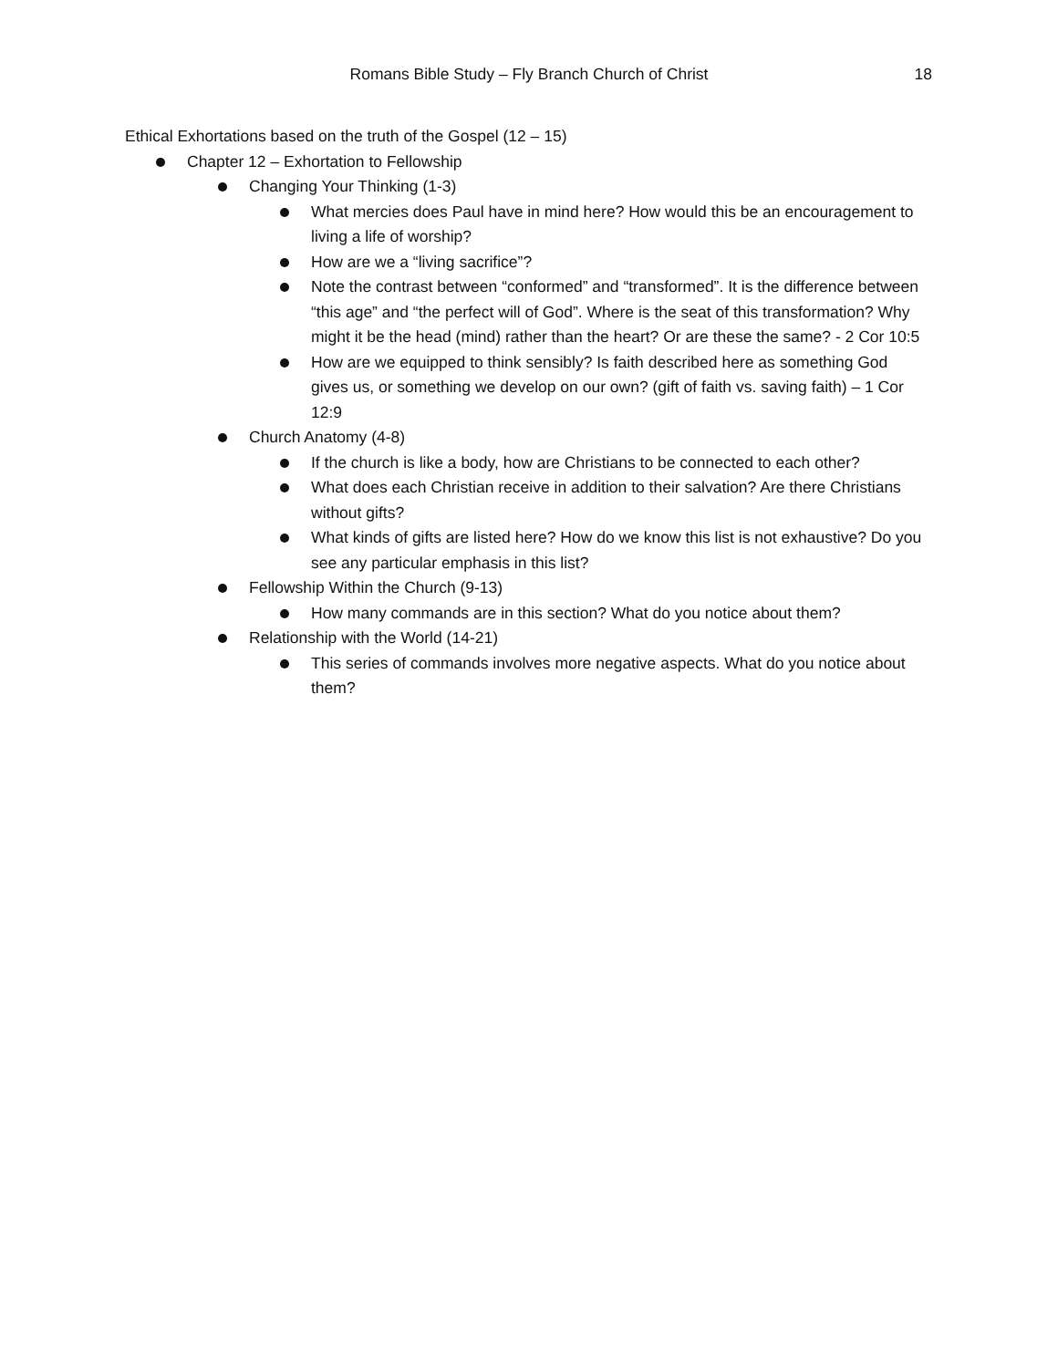Romans Bible Study – Fly Branch Church of Christ
18
Ethical Exhortations based on the truth of the Gospel (12 – 15)
Chapter 12 – Exhortation to Fellowship
Changing Your Thinking (1-3)
What mercies does Paul have in mind here? How would this be an encouragement to living a life of worship?
How are we a “living sacrifice”?
Note the contrast between “conformed” and “transformed”. It is the difference between “this age” and “the perfect will of God”. Where is the seat of this transformation? Why might it be the head (mind) rather than the heart? Or are these the same? - 2 Cor 10:5
How are we equipped to think sensibly? Is faith described here as something God gives us, or something we develop on our own? (gift of faith vs. saving faith) – 1 Cor 12:9
Church Anatomy (4-8)
If the church is like a body, how are Christians to be connected to each other?
What does each Christian receive in addition to their salvation? Are there Christians without gifts?
What kinds of gifts are listed here? How do we know this list is not exhaustive? Do you see any particular emphasis in this list?
Fellowship Within the Church (9-13)
How many commands are in this section? What do you notice about them?
Relationship with the World (14-21)
This series of commands involves more negative aspects. What do you notice about them?